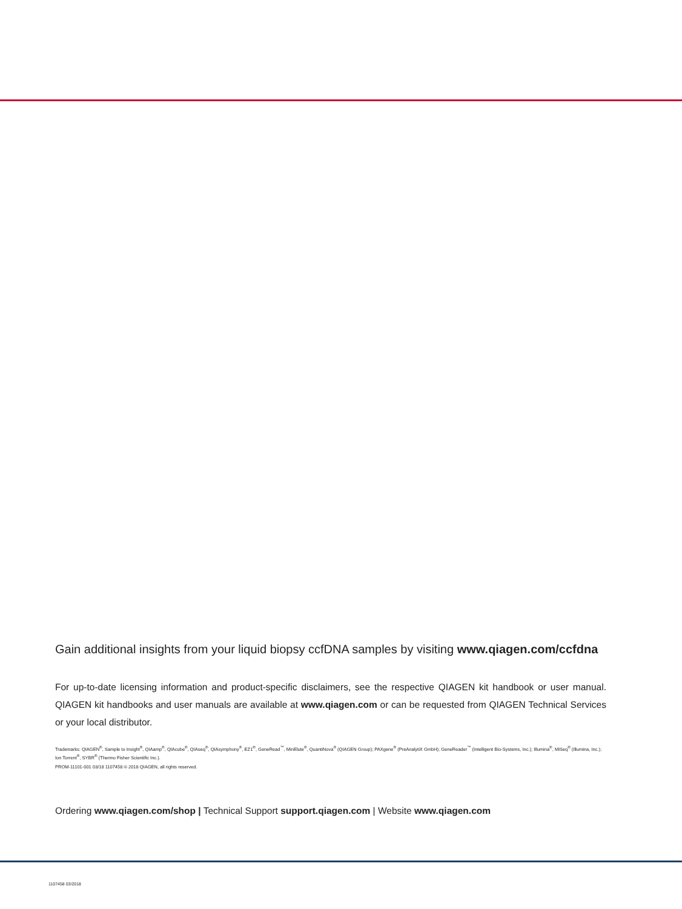Gain additional insights from your liquid biopsy ccfDNA samples by visiting www.qiagen.com/ccfdna
For up-to-date licensing information and product-specific disclaimers, see the respective QIAGEN kit handbook or user manual. QIAGEN kit handbooks and user manuals are available at www.qiagen.com or can be requested from QIAGEN Technical Services or your local distributor.
Trademarks: QIAGEN<sup>®</sup>, Sample to Insight<sup>®</sup>, QIAamp<sup>®</sup>, QIAcube<sup>®</sup>, QIAseq<sup>®</sup>, QIAsymphony<sup>®</sup>, EZ1<sup>®</sup>, GeneRead<sup>™</sup>, MinElute<sup>®</sup>, QuantiNova<sup>®</sup> (QIAGEN Group); PAXgene<sup>®</sup> (PreAnalytiX GmbH); GeneReader<sup>™</sup> (Intelligent Bio-Systems, Inc.); Illumina<sup>®</sup>, MiSeq<sup>®</sup> (Illumina, Inc.); Ion Torrent<sup>®</sup>, SYBR<sup>®</sup> (Thermo Fisher Scientific Inc.).
PROM-11101-001 03/18 1107458 © 2018 QIAGEN, all rights reserved.
Ordering www.qiagen.com/shop | Technical Support support.qiagen.com | Website www.qiagen.com
1107458 03/2018